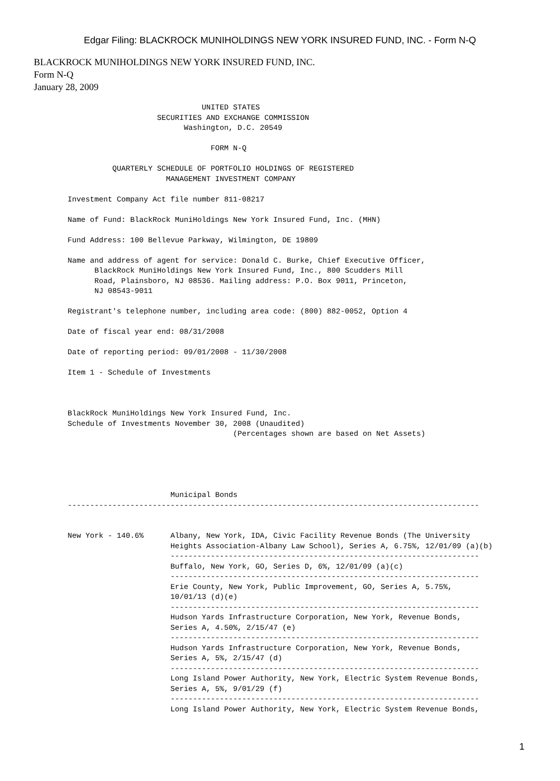Edgar Filing: BLACKROCK MUNIHOLDINGS NEW YORK INSURED FUND, INC. - Form N-Q
BLACKROCK MUNIHOLDINGS NEW YORK INSURED FUND, INC.
Form N-Q
January 28, 2009
                              UNITED STATES
                    SECURITIES AND EXCHANGE COMMISSION
                          Washington, D.C. 20549

                                FORM N-Q

          QUARTERLY SCHEDULE OF PORTFOLIO HOLDINGS OF REGISTERED
                      MANAGEMENT INVESTMENT COMPANY

Investment Company Act file number 811-08217

Name of Fund: BlackRock MuniHoldings New York Insured Fund, Inc. (MHN)

Fund Address: 100 Bellevue Parkway, Wilmington, DE 19809

Name and address of agent for service: Donald C. Burke, Chief Executive Officer,
      BlackRock MuniHoldings New York Insured Fund, Inc., 800 Scudders Mill
      Road, Plainsboro, NJ 08536. Mailing address: P.O. Box 9011, Princeton,
      NJ 08543-9011

Registrant's telephone number, including area code: (800) 882-0052, Option 4

Date of fiscal year end: 08/31/2008

Date of reporting period: 09/01/2008 - 11/30/2008

Item 1 - Schedule of Investments



BlackRock MuniHoldings New York Insured Fund, Inc.
Schedule of Investments November 30, 2008 (Unaudited)
                                     (Percentages shown are based on Net Assets)





                       Municipal Bonds
--------------------------------------------------------------------------------------------


New York - 140.6%      Albany, New York, IDA, Civic Facility Revenue Bonds (The University
                       Heights Association-Albany Law School), Series A, 6.75%, 12/01/09 (a)(b)
                       ---------------------------------------------------------------------
                       Buffalo, New York, GO, Series D, 6%, 12/01/09 (a)(c)
                       ---------------------------------------------------------------------
                       Erie County, New York, Public Improvement, GO, Series A, 5.75%,
                       10/01/13 (d)(e)
                       ---------------------------------------------------------------------
                       Hudson Yards Infrastructure Corporation, New York, Revenue Bonds,
                       Series A, 4.50%, 2/15/47 (e)
                       ---------------------------------------------------------------------
                       Hudson Yards Infrastructure Corporation, New York, Revenue Bonds,
                       Series A, 5%, 2/15/47 (d)
                       ---------------------------------------------------------------------
                       Long Island Power Authority, New York, Electric System Revenue Bonds,
                       Series A, 5%, 9/01/29 (f)
                       ---------------------------------------------------------------------
                       Long Island Power Authority, New York, Electric System Revenue Bonds,
1